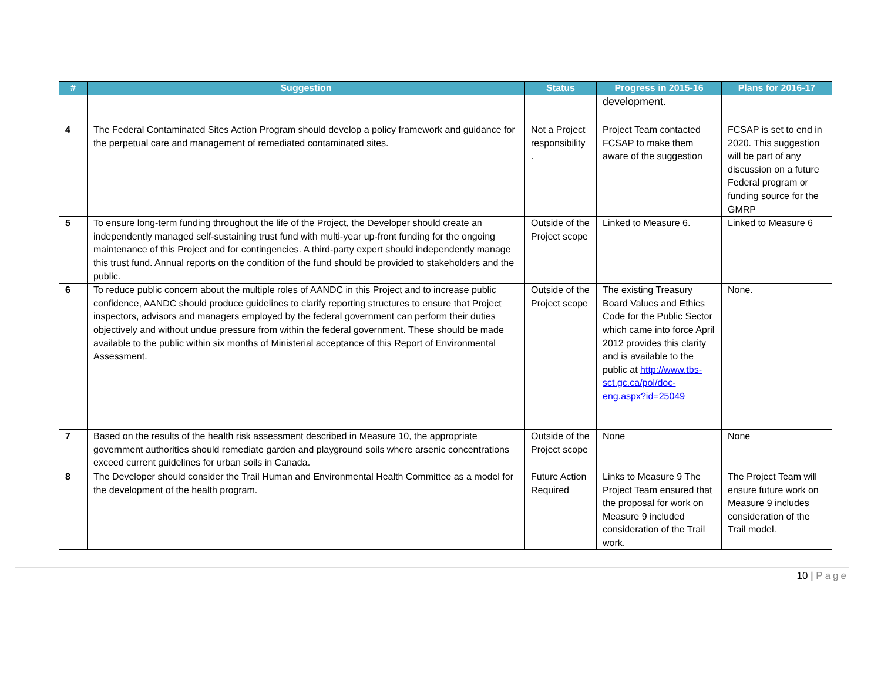| # | Suggestion | Status | Progress in 2015-16 | Plans for 2016-17 |
| --- | --- | --- | --- | --- |
| | | | development. | |
| 4 | The Federal Contaminated Sites Action Program should develop a policy framework and guidance for the perpetual care and management of remediated contaminated sites. | Not a Project responsibility . | Project Team contacted FCSAP to make them aware of the suggestion | FCSAP is set to end in 2020. This suggestion will be part of any discussion on a future Federal program or funding source for the GMRP |
| 5 | To ensure long-term funding throughout the life of the Project, the Developer should create an independently managed self-sustaining trust fund with multi-year up-front funding for the ongoing maintenance of this Project and for contingencies. A third-party expert should independently manage this trust fund. Annual reports on the condition of the fund should be provided to stakeholders and the public. | Outside of the Project scope | Linked to Measure 6. | Linked to Measure 6 |
| 6 | To reduce public concern about the multiple roles of AANDC in this Project and to increase public confidence, AANDC should produce guidelines to clarify reporting structures to ensure that Project inspectors, advisors and managers employed by the federal government can perform their duties objectively and without undue pressure from within the federal government. These should be made available to the public within six months of Ministerial acceptance of this Report of Environmental Assessment. | Outside of the Project scope | The existing Treasury Board Values and Ethics Code for the Public Sector which came into force April 2012 provides this clarity and is available to the public at http://www.tbs-sct.gc.ca/pol/doc-eng.aspx?id=25049 | None. |
| 7 | Based on the results of the health risk assessment described in Measure 10, the appropriate government authorities should remediate garden and playground soils where arsenic concentrations exceed current guidelines for urban soils in Canada. | Outside of the Project scope | None | None |
| 8 | The Developer should consider the Trail Human and Environmental Health Committee as a model for the development of the health program. | Future Action Required | Links to Measure 9 The Project Team ensured that the proposal for work on Measure 9 included consideration of the Trail work. | The Project Team will ensure future work on Measure 9 includes consideration of the Trail model. |
10 | Page